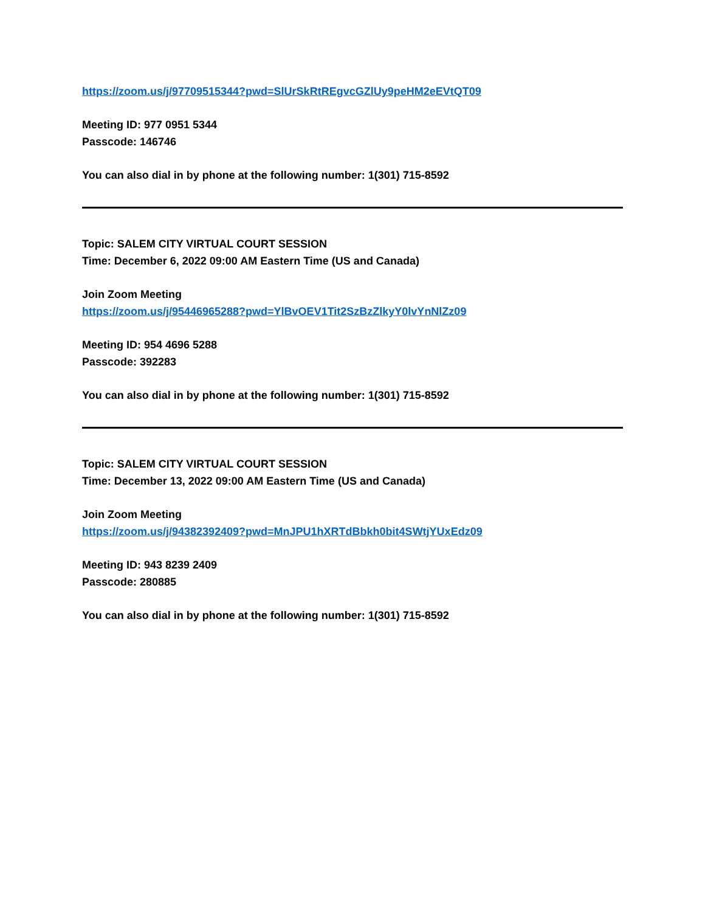https://zoom.us/j/97709515344?pwd=SlUrSkRtREgvcGZlUy9peHM2eEVtQT09
Meeting ID: 977 0951 5344
Passcode: 146746
You can also dial in by phone at the following number: 1(301) 715-8592
Topic: SALEM CITY VIRTUAL COURT SESSION
Time: December 6, 2022 09:00 AM Eastern Time (US and Canada)
Join Zoom Meeting
https://zoom.us/j/95446965288?pwd=YlBvOEV1Tit2SzBzZlkyY0lvYnNlZz09
Meeting ID: 954 4696 5288
Passcode: 392283
You can also dial in by phone at the following number: 1(301) 715-8592
Topic: SALEM CITY VIRTUAL COURT SESSION
Time: December 13, 2022 09:00 AM Eastern Time (US and Canada)
Join Zoom Meeting
https://zoom.us/j/94382392409?pwd=MnJPU1hXRTdBbkh0bit4SWtjYUxEdz09
Meeting ID: 943 8239 2409
Passcode: 280885
You can also dial in by phone at the following number: 1(301) 715-8592